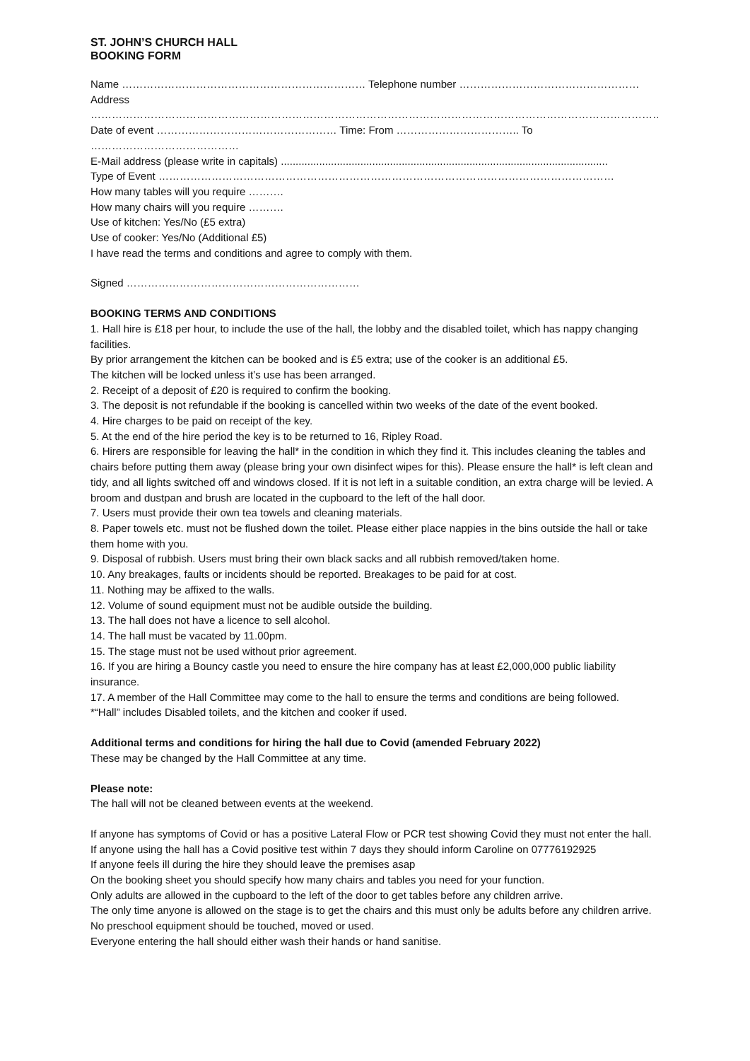ST. JOHN’S CHURCH HALL
BOOKING FORM
Name …………………………………………………………… Telephone number ……………………………………………
Address
…………………………………………………………………………………………………………………………………………………………………
Date of event …………………………………………… Time: From …………………………….. To ……………………………………
E-Mail address (please write in capitals) ...............................................................................................................
Type of Event …………………………………………………………………………………………………………………
How many tables will you require ……….
How many chairs will you require ……….
Use of kitchen: Yes/No (£5 extra)
Use of cooker: Yes/No (Additional £5)
I have read the terms and conditions and agree to comply with them.
Signed …………………………………………………………
BOOKING TERMS AND CONDITIONS
1. Hall hire is £18 per hour, to include the use of the hall, the lobby and the disabled toilet, which has nappy changing facilities.
By prior arrangement the kitchen can be booked and is £5 extra; use of the cooker is an additional £5.
The kitchen will be locked unless it’s use has been arranged.
2. Receipt of a deposit of £20 is required to confirm the booking.
3. The deposit is not refundable if the booking is cancelled within two weeks of the date of the event booked.
4. Hire charges to be paid on receipt of the key.
5. At the end of the hire period the key is to be returned to 16, Ripley Road.
6. Hirers are responsible for leaving the hall* in the condition in which they find it. This includes cleaning the tables and chairs before putting them away (please bring your own disinfect wipes for this). Please ensure the hall* is left clean and tidy, and all lights switched off and windows closed. If it is not left in a suitable condition, an extra charge will be levied. A broom and dustpan and brush are located in the cupboard to the left of the hall door.
7. Users must provide their own tea towels and cleaning materials.
8. Paper towels etc. must not be flushed down the toilet. Please either place nappies in the bins outside the hall or take them home with you.
9. Disposal of rubbish. Users must bring their own black sacks and all rubbish removed/taken home.
10. Any breakages, faults or incidents should be reported. Breakages to be paid for at cost.
11. Nothing may be affixed to the walls.
12. Volume of sound equipment must not be audible outside the building.
13. The hall does not have a licence to sell alcohol.
14. The hall must be vacated by 11.00pm.
15. The stage must not be used without prior agreement.
16. If you are hiring a Bouncy castle you need to ensure the hire company has at least £2,000,000 public liability insurance.
17. A member of the Hall Committee may come to the hall to ensure the terms and conditions are being followed.
*“Hall” includes Disabled toilets, and the kitchen and cooker if used.
Additional terms and conditions for hiring the hall due to Covid (amended February 2022)
These may be changed by the Hall Committee at any time.
Please note:
The hall will not be cleaned between events at the weekend.
If anyone has symptoms of Covid or has a positive Lateral Flow or PCR test showing Covid they must not enter the hall.
If anyone using the hall has a Covid positive test within 7 days they should inform Caroline on 07776192925
If anyone feels ill during the hire they should leave the premises asap
On the booking sheet you should specify how many chairs and tables you need for your function.
Only adults are allowed in the cupboard to the left of the door to get tables before any children arrive.
The only time anyone is allowed on the stage is to get the chairs and this must only be adults before any children arrive.
No preschool equipment should be touched, moved or used.
Everyone entering the hall should either wash their hands or hand sanitise.